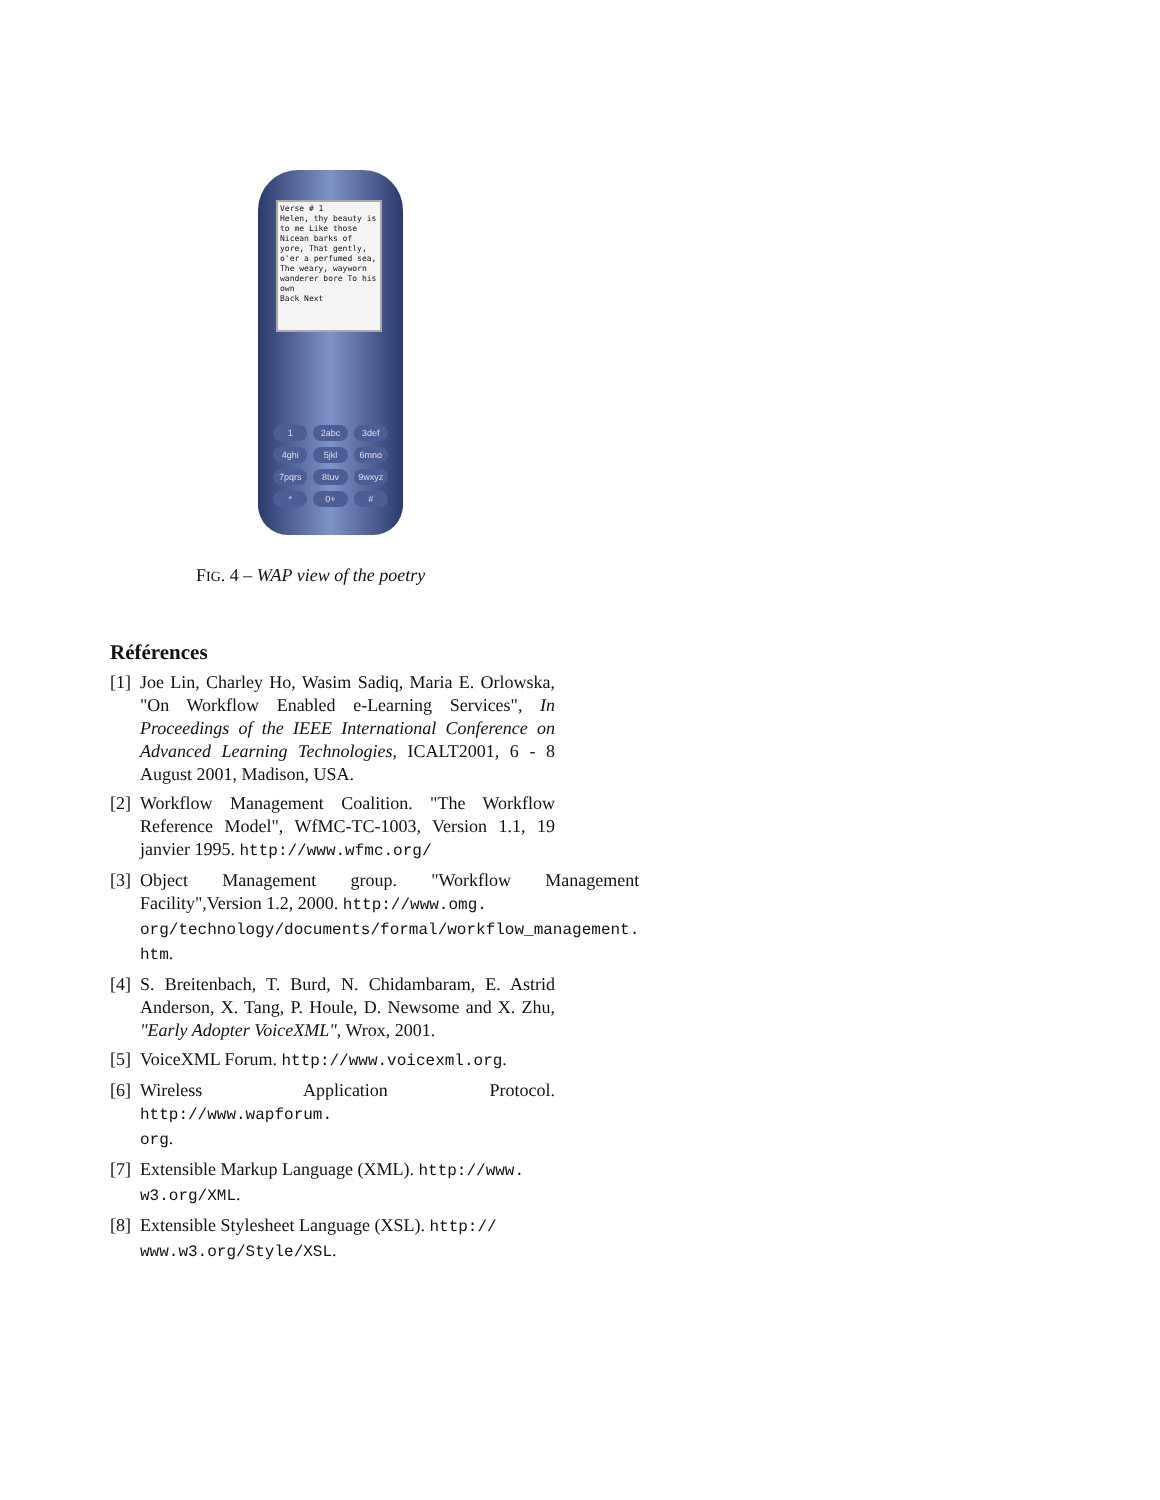Verse # 1
Helen, thy beauty is to me Like those Nicean barks of yore, That gently, o'er a perfumed sea, The weary, wayworn wanderer bore To his own
Back Next
1 2abc 3def 4ghi 5jkl 6mno 7pqrs 8tuv 9wxyz * 0+ #
FIG. 4 – WAP view of the poetry
Références
[1] Joe Lin, Charley Ho, Wasim Sadiq, Maria E. Orlowska, "On Workflow Enabled e-Learning Services", In Proceedings of the IEEE International Conference on Advanced Learning Technologies, ICALT2001, 6 - 8 August 2001, Madison, USA.
[2] Workflow Management Coalition. "The Workflow Reference Model", WfMC-TC-1003, Version 1.1, 19 janvier 1995. http://www.wfmc.org/
[3] Object Management group. "Workflow Management Facility",Version 1.2, 2000. http://www.omg.
org/technology/documents/formal/workflow_management.
htm.
[4] S. Breitenbach, T. Burd, N. Chidambaram, E. Astrid Anderson, X. Tang, P. Houle, D. Newsome and X. Zhu, "Early Adopter VoiceXML", Wrox, 2001.
[5] VoiceXML Forum. http://www.voicexml.org.
[6] Wireless Application Protocol. http://www.wapforum.
org.
[7] Extensible Markup Language (XML). http://www.
w3.org/XML.
[8] Extensible Stylesheet Language (XSL). http://
www.w3.org/Style/XSL.